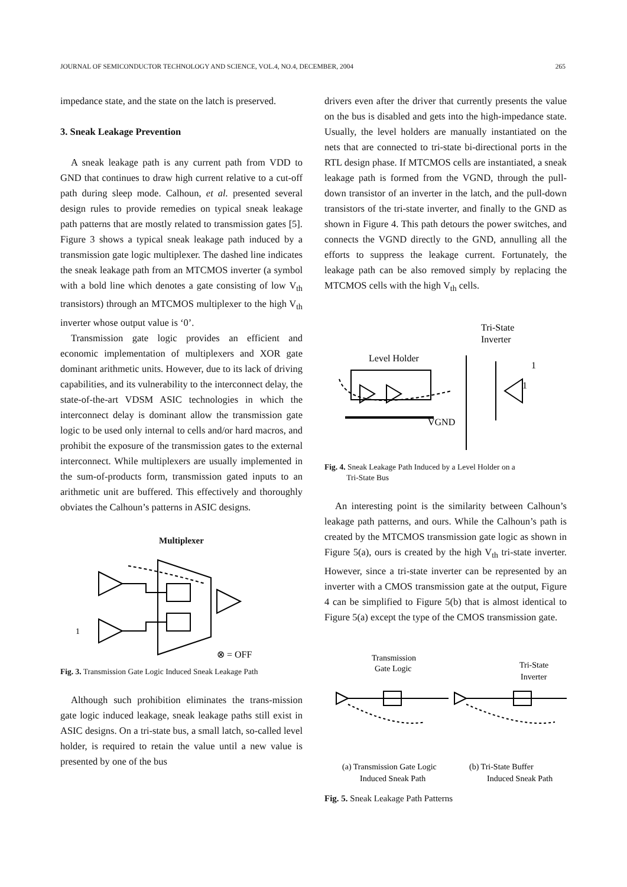JOURNAL OF SEMICONDUCTOR TECHNOLOGY AND SCIENCE, VOL.4, NO.4, DECEMBER, 2004 265
impedance state, and the state on the latch is preserved.
3. Sneak Leakage Prevention
A sneak leakage path is any current path from VDD to GND that continues to draw high current relative to a cut-off path during sleep mode. Calhoun, et al. presented several design rules to provide remedies on typical sneak leakage path patterns that are mostly related to transmission gates [5]. Figure 3 shows a typical sneak leakage path induced by a transmission gate logic multiplexer. The dashed line indicates the sneak leakage path from an MTCMOS inverter (a symbol with a bold line which denotes a gate consisting of low V<sub>th</sub> transistors) through an MTCMOS multiplexer to the high V<sub>th</sub> inverter whose output value is ‘0’.
Transmission gate logic provides an efficient and economic implementation of multiplexers and XOR gate dominant arithmetic units. However, due to its lack of driving capabilities, and its vulnerability to the interconnect delay, the state-of-the-art VDSM ASIC technologies in which the interconnect delay is dominant allow the transmission gate logic to be used only internal to cells and/or hard macros, and prohibit the exposure of the transmission gates to the external interconnect. While multiplexers are usually implemented in the sum-of-products form, transmission gated inputs to an arithmetic unit are buffered. This effectively and thoroughly obviates the Calhoun’s patterns in ASIC designs.
Multiplexer
1
⊗ = OFF
Fig. 3. Transmission Gate Logic Induced Sneak Leakage Path
Although such prohibition eliminates the trans-mission gate logic induced leakage, sneak leakage paths still exist in ASIC designs. On a tri-state bus, a small latch, so-called level holder, is required to retain the value until a new value is presented by one of the bus
drivers even after the driver that currently presents the value on the bus is disabled and gets into the high-impedance state. Usually, the level holders are manually instantiated on the nets that are connected to tri-state bi-directional ports in the RTL design phase. If MTCMOS cells are instantiated, a sneak leakage path is formed from the VGND, through the pull-down transistor of an inverter in the latch, and the pull-down transistors of the tri-state inverter, and finally to the GND as shown in Figure 4. This path detours the power switches, and connects the VGND directly to the GND, annulling all the efforts to suppress the leakage current. Fortunately, the leakage path can be also removed simply by replacing the MTCMOS cells with the high V<sub>th</sub> cells.
Tri-State
Inverter
Level Holder
1
1
VGND
Fig. 4. Sneak Leakage Path Induced by a Level Holder on a
Tri-State Bus
An interesting point is the similarity between Calhoun’s leakage path patterns, and ours. While the Calhoun’s path is created by the MTCMOS transmission gate logic as shown in Figure 5(a), ours is created by the high V<sub>th</sub> tri-state inverter. However, since a tri-state inverter can be represented by an inverter with a CMOS transmission gate at the output, Figure 4 can be simplified to Figure 5(b) that is almost identical to Figure 5(a) except the type of the CMOS transmission gate.
Transmission
Gate Logic
Tri-State
Inverter
(a) Transmission Gate Logic
Induced Sneak Path
(b) Tri-State Buffer
Induced Sneak Path
Fig. 5. Sneak Leakage Path Patterns